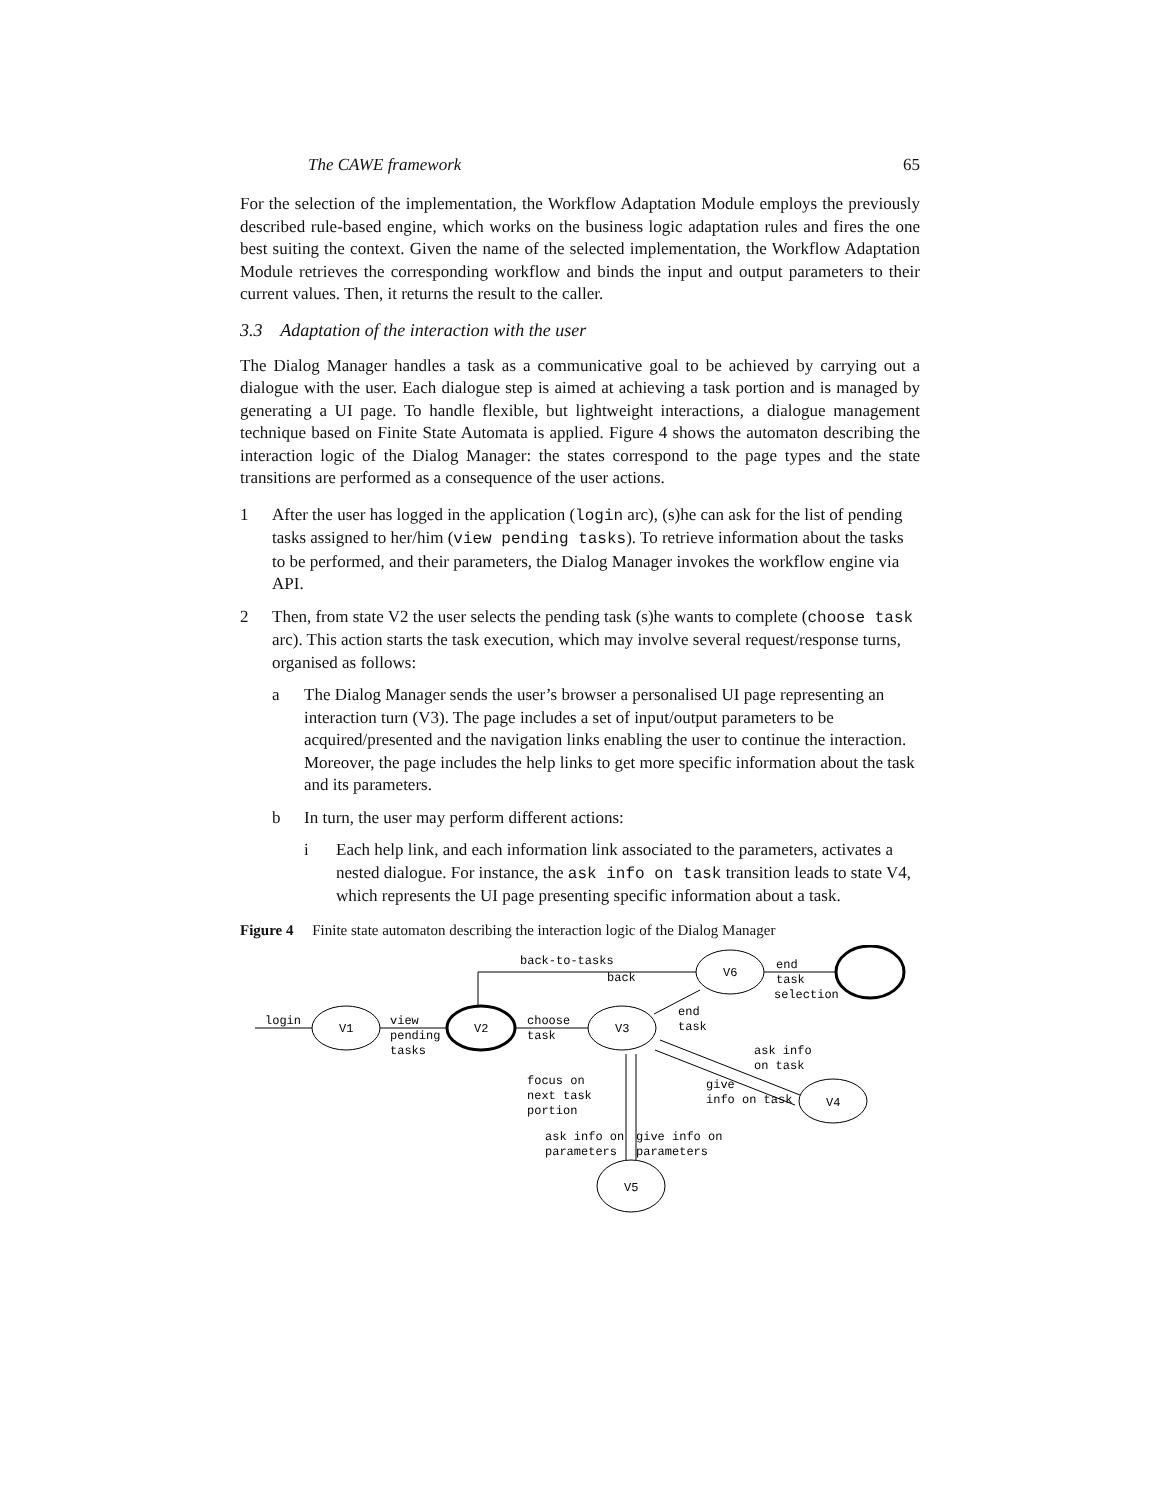The CAWE framework 65
For the selection of the implementation, the Workflow Adaptation Module employs the previously described rule-based engine, which works on the business logic adaptation rules and fires the one best suiting the context. Given the name of the selected implementation, the Workflow Adaptation Module retrieves the corresponding workflow and binds the input and output parameters to their current values. Then, it returns the result to the caller.
3.3 Adaptation of the interaction with the user
The Dialog Manager handles a task as a communicative goal to be achieved by carrying out a dialogue with the user. Each dialogue step is aimed at achieving a task portion and is managed by generating a UI page. To handle flexible, but lightweight interactions, a dialogue management technique based on Finite State Automata is applied. Figure 4 shows the automaton describing the interaction logic of the Dialog Manager: the states correspond to the page types and the state transitions are performed as a consequence of the user actions.
1 After the user has logged in the application (login arc), (s)he can ask for the list of pending tasks assigned to her/him (view pending tasks). To retrieve information about the tasks to be performed, and their parameters, the Dialog Manager invokes the workflow engine via API.
2 Then, from state V2 the user selects the pending task (s)he wants to complete (choose task arc). This action starts the task execution, which may involve several request/response turns, organised as follows:
a The Dialog Manager sends the user’s browser a personalised UI page representing an interaction turn (V3). The page includes a set of input/output parameters to be acquired/presented and the navigation links enabling the user to continue the interaction. Moreover, the page includes the help links to get more specific information about the task and its parameters.
b In turn, the user may perform different actions:
i Each help link, and each information link associated to the parameters, activates a nested dialogue. For instance, the ask info on task transition leads to state V4, which represents the UI page presenting specific information about a task.
Figure 4 Finite state automaton describing the interaction logic of the Dialog Manager
login
V1
view
pending
tasks
V2
choose
task
V3
back-to-tasks
back
V6
end
task
selection
end
task
ask info
on task
give
info on task
V4
focus on
next task
portion
ask info on
parameters
give info on
parameters
V5